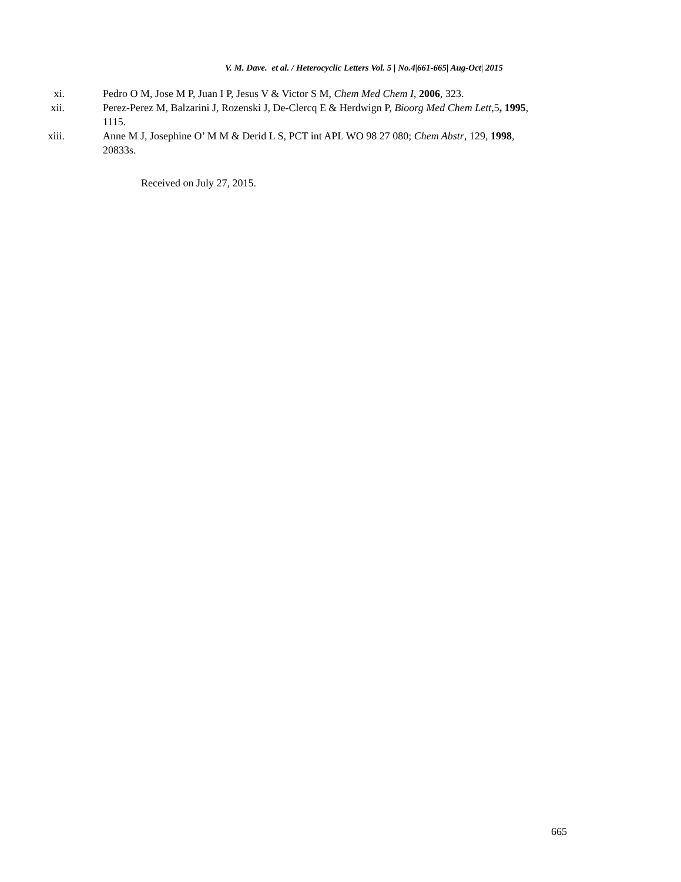V. M. Dave. et al. / Heterocyclic Letters Vol. 5 | No.4|661-665| Aug-Oct| 2015
xi. Pedro O M, Jose M P, Juan I P, Jesus V & Victor S M, Chem Med Chem I, 2006, 323.
xii. Perez-Perez M, Balzarini J, Rozenski J, De-Clercq E & Herdwign P, Bioorg Med Chem Lett,5, 1995, 1115.
xiii. Anne M J, Josephine O’ M M & Derid L S, PCT int APL WO 98 27 080; Chem Abstr, 129, 1998, 20833s.
Received on July 27, 2015.
665